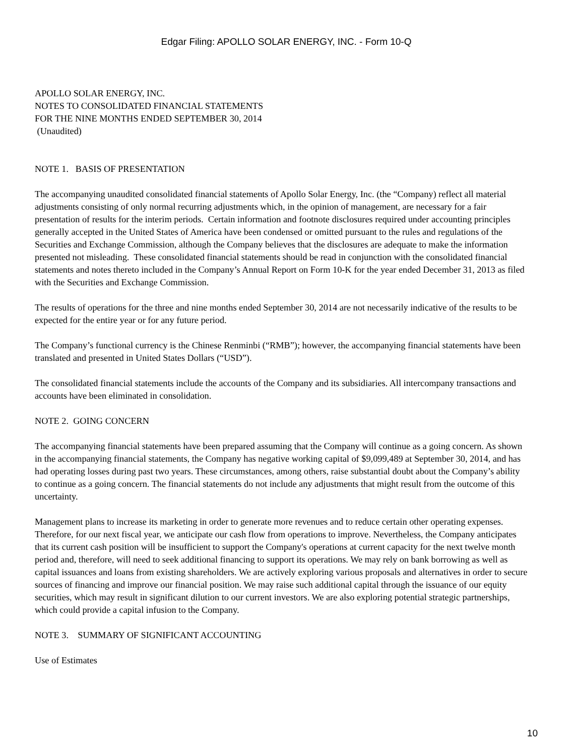Edgar Filing: APOLLO SOLAR ENERGY, INC. - Form 10-Q
APOLLO SOLAR ENERGY, INC.
NOTES TO CONSOLIDATED FINANCIAL STATEMENTS
FOR THE NINE MONTHS ENDED SEPTEMBER 30, 2014
(Unaudited)
NOTE 1. BASIS OF PRESENTATION
The accompanying unaudited consolidated financial statements of Apollo Solar Energy, Inc. (the “Company) reflect all material adjustments consisting of only normal recurring adjustments which, in the opinion of management, are necessary for a fair presentation of results for the interim periods. Certain information and footnote disclosures required under accounting principles generally accepted in the United States of America have been condensed or omitted pursuant to the rules and regulations of the Securities and Exchange Commission, although the Company believes that the disclosures are adequate to make the information presented not misleading. These consolidated financial statements should be read in conjunction with the consolidated financial statements and notes thereto included in the Company’s Annual Report on Form 10-K for the year ended December 31, 2013 as filed with the Securities and Exchange Commission.
The results of operations for the three and nine months ended September 30, 2014 are not necessarily indicative of the results to be expected for the entire year or for any future period.
The Company’s functional currency is the Chinese Renminbi (“RMB”); however, the accompanying financial statements have been translated and presented in United States Dollars (“USD”).
The consolidated financial statements include the accounts of the Company and its subsidiaries. All intercompany transactions and accounts have been eliminated in consolidation.
NOTE 2. GOING CONCERN
The accompanying financial statements have been prepared assuming that the Company will continue as a going concern. As shown in the accompanying financial statements, the Company has negative working capital of $9,099,489 at September 30, 2014, and has had operating losses during past two years. These circumstances, among others, raise substantial doubt about the Company’s ability to continue as a going concern. The financial statements do not include any adjustments that might result from the outcome of this uncertainty.
Management plans to increase its marketing in order to generate more revenues and to reduce certain other operating expenses. Therefore, for our next fiscal year, we anticipate our cash flow from operations to improve. Nevertheless, the Company anticipates that its current cash position will be insufficient to support the Company's operations at current capacity for the next twelve month period and, therefore, will need to seek additional financing to support its operations. We may rely on bank borrowing as well as capital issuances and loans from existing shareholders. We are actively exploring various proposals and alternatives in order to secure sources of financing and improve our financial position. We may raise such additional capital through the issuance of our equity securities, which may result in significant dilution to our current investors. We are also exploring potential strategic partnerships, which could provide a capital infusion to the Company.
NOTE 3. SUMMARY OF SIGNIFICANT ACCOUNTING
Use of Estimates
10